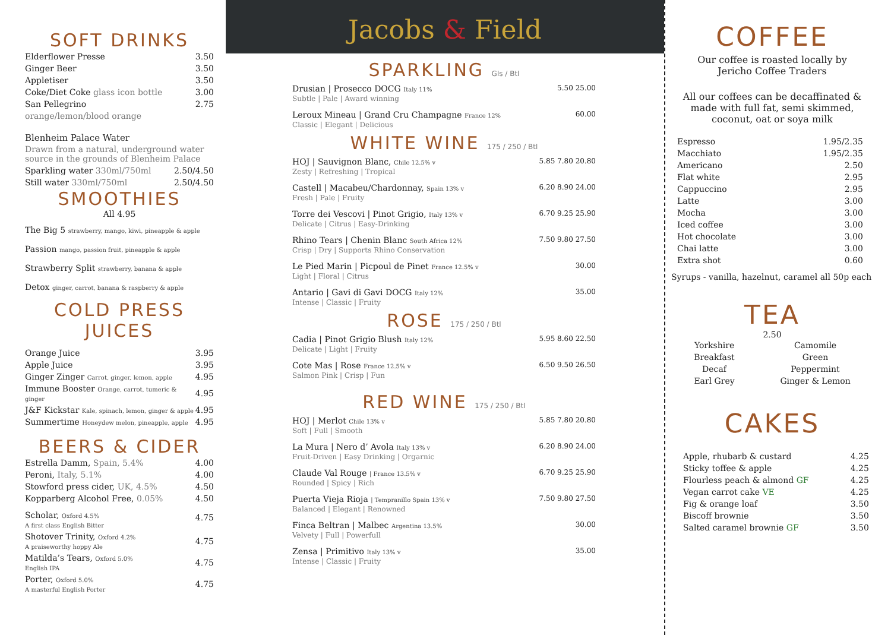SOFT DRINKS
| Elderflower Presse | 3.50 |
| Ginger Beer | 3.50 |
| Appletiser | 3.50 |
| Coke/Diet Coke glass icon bottle | 3.00 |
| San Pellegrino | 2.75 |
| orange/lemon/blood orange | |
Blenheim Palace Water
| Drawn from a natural, underground water source in the grounds of Blenheim Palace | |
| Sparkling water 330ml/750ml | 2.50/4.50 |
| Still water 330ml/750ml | 2.50/4.50 |
SMOOTHIES
All 4.95
The Big 5 strawberry, mango, kiwi, pineapple & apple
Passion mango, passion fruit, pineapple & apple
Strawberry Split strawberry, banana & apple
Detox ginger, carrot, banana & raspberry & apple
COLD PRESS JUICES
| Orange Juice | 3.95 |
| Apple Juice | 3.95 |
| Ginger Zinger Carrot, ginger, lemon, apple | 4.95 |
| Immune Booster Orange, carrot, tumeric & ginger | 4.95 |
| J&F Kickstar Kale, spinach, lemon, ginger & apple | 4.95 |
| Summertime Honeydew melon, pineapple, apple | 4.95 |
BEERS & CIDER
| Estrella Damm, Spain, 5.4% | 4.00 |
| Peroni, Italy, 5.1% | 4.00 |
| Stowford press cider, UK, 4.5% | 4.50 |
| Kopparberg Alcohol Free, 0.05% | 4.50 |
| Scholar, Oxford 4.5% A first class English Bitter | 4.75 |
| Shotover Trinity, Oxford 4.2% A praiseworthy hoppy Ale | 4.75 |
| Matilda’s Tears, Oxford 5.0% English IPA | 4.75 |
| Porter, Oxford 5.0% A masterful English Porter | 4.75 |
Jacobs & Field
SPARKLING Gls / Btl
| Drusian / Prosecco DOCG Italy 11% Subtle / Pale / Award winning | 5.50 25.00 |
| Leroux Mineau / Grand Cru Champagne France 12% Classic / Elegant / Delicious | 60.00 |
WHITE WINE 175 / 250 / Btl
| HOJ / Sauvignon Blanc, Chile 12.5% v Zesty / Refreshing / Tropical | 5.85 7.80 20.80 |
| Castell / Macabeu/Chardonnay, Spain 13% v Fresh / Pale / Fruity | 6.20 8.90 24.00 |
| Torre dei Vescovi / Pinot Grigio, Italy 13% v Delicate / Citrus / Easy-Drinking | 6.70 9.25 25.90 |
| Rhino Tears / Chenin Blanc South Africa 12% Crisp / Dry / Supports Rhino Conservation | 7.50 9.80 27.50 |
| Le Pied Marin / Picpoul de Pinet France 12.5% v Light / Floral / Citrus | 30.00 |
| Antario / Gavi di Gavi DOCG Italy 12% Intense / Classic / Fruity | 35.00 |
ROSE 175 / 250 / Btl
| Cadia / Pinot Grigio Blush Italy 12% Delicate / Light / Fruity | 5.95 8.60 22.50 |
| Cote Mas / Rose France 12.5% v Salmon Pink / Crisp / Fun | 6.50 9.50 26.50 |
RED WINE 175 / 250 / Btl
| HOJ / Merlot Chile 13% v Soft / Full / Smooth | 5.85 7.80 20.80 |
| La Mura / Nero d’ Avola Italy 13% v Fruit-Driven / Easy Drinking / Orgarnic | 6.20 8.90 24.00 |
| Claude Val Rouge / France 13.5% v Rounded / Spicy / Rich | 6.70 9.25 25.90 |
| Puerta Vieja Rioja / Tempranillo Spain 13% v Balanced / Elegant / Renowned | 7.50 9.80 27.50 |
| Finca Beltran / Malbec Argentina 13.5% Velvety / Full / Powerfull | 30.00 |
| Zensa / Primitivo Italy 13% v Intense / Classic / Fruity | 35.00 |
COFFEE
Our coffee is roasted locally by
Jericho Coffee Traders
All our coffees can be decaffinated & made with full fat, semi skimmed, coconut, oat or soya milk
| Espresso | 1.95/2.35 |
| Macchiato | 1.95/2.35 |
| Americano | 2.50 |
| Flat white | 2.95 |
| Cappuccino | 2.95 |
| Latte | 3.00 |
| Mocha | 3.00 |
| Iced coffee | 3.00 |
| Hot chocolate | 3.00 |
| Chai latte | 3.00 |
| Extra shot | 0.60 |
Syrups - vanilla, hazelnut, caramel all 50p each
TEA
2.50
Yorkshire
Breakfast
Decaf
Earl Grey
Camomile
Green
Peppermint
Ginger & Lemon
CAKES
| Apple, rhubarb & custard | 4.25 |
| Sticky toffee & apple | 4.25 |
| Flourless peach & almond GF | 4.25 |
| Vegan carrot cake VE | 4.25 |
| Fig & orange loaf | 3.50 |
| Biscoff brownie | 3.50 |
| Salted caramel brownie GF | 3.50 |